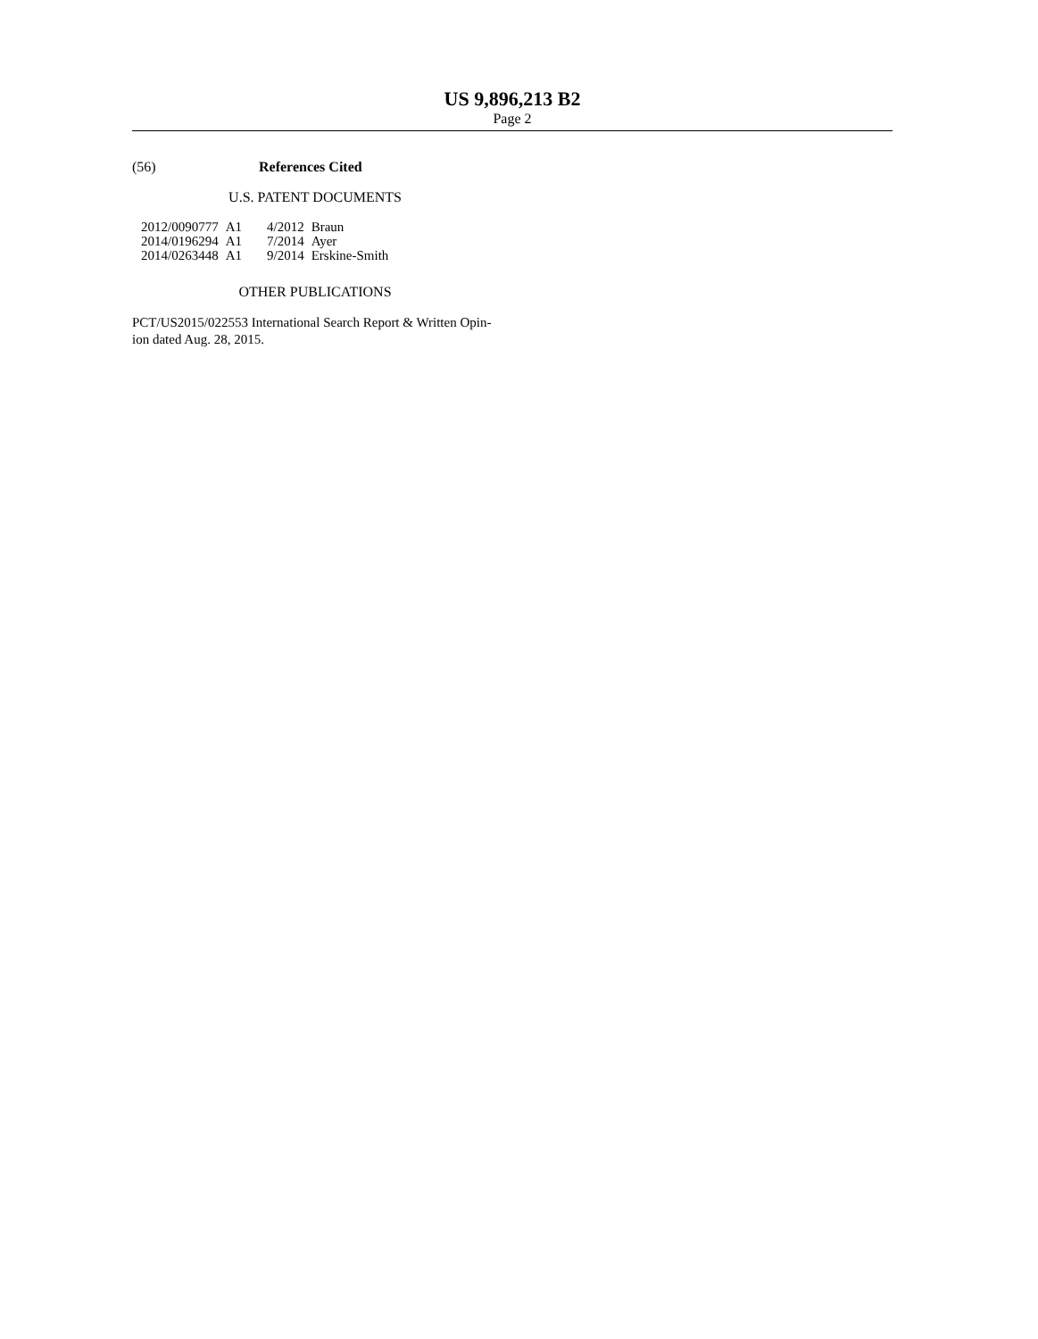US 9,896,213 B2
Page 2
(56) References Cited
U.S. PATENT DOCUMENTS
| 2012/0090777 | A1 | 4/2012 | Braun |
| 2014/0196294 | A1 | 7/2014 | Ayer |
| 2014/0263448 | A1 | 9/2014 | Erskine-Smith |
OTHER PUBLICATIONS
PCT/US2015/022553 International Search Report & Written Opin-ion dated Aug. 28, 2015.